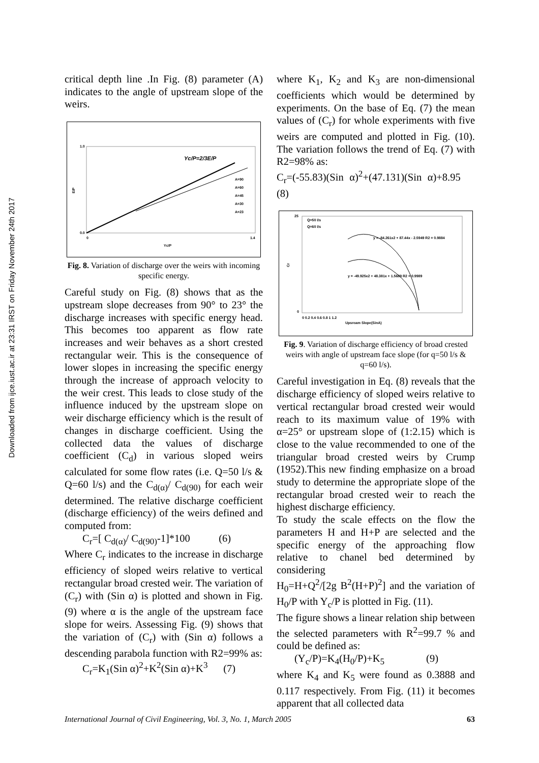Downloaded from ijce.iust.ac.ir at 23:31 IRST on Friday November 24th 2017
critical depth line .In Fig. (8) parameter (A) indicates to the angle of upstream slope of the weirs.
Yc/P=2/3E/P
0.0
1.0
0
1.4
Yc/P
E/P
A=90
A=60
A=45
A=30
A=23
Fig. 8. Variation of discharge over the weirs with incoming specific energy.
Careful study on Fig. (8) shows that as the upstream slope decreases from 90° to 23° the discharge increases with specific energy head. This becomes too apparent as flow rate increases and weir behaves as a short crested rectangular weir. This is the consequence of lower slopes in increasing the specific energy through the increase of approach velocity to the weir crest. This leads to close study of the influence induced by the upstream slope on weir discharge efficiency which is the result of changes in discharge coefficient. Using the collected data the values of discharge coefficient (C<sub>d</sub>) in various sloped weirs calculated for some flow rates (i.e. Q=50 l/s & Q=60 l/s) and the C<sub>d(α)</sub>/ C<sub>d(90)</sub> for each weir determined. The relative discharge coefficient (discharge efficiency) of the weirs defined and computed from:
C<sub>r</sub>=[ C<sub>d(α)</sub>/ C<sub>d(90)</sub>-1]*100 (6)
Where C<sub>r</sub> indicates to the increase in discharge efficiency of sloped weirs relative to vertical rectangular broad crested weir. The variation of (C<sub>r</sub>) with (Sin α) is plotted and shown in Fig. (9) where α is the angle of the upstream face slope for weirs. Assessing Fig. (9) shows that the variation of (C<sub>r</sub>) with (Sin α) follows a descending parabola function with R2=99% as:
C<sub>r</sub>=K<sub>1</sub>(Sin α)<sup>2</sup>+K<sup>2</sup>(Sin α)+K<sup>3</sup> (7)
where K<sub>1</sub>, K<sub>2</sub> and K<sub>3</sub> are non-dimensional coefficients which would be determined by experiments. On the base of Eq. (7) the mean values of (C<sub>r</sub>) for whole experiments with five weirs are computed and plotted in Fig. (10). The variation follows the trend of Eq. (7) with R2=98% as:
C<sub>r</sub>=(-55.83)(Sin α)<sup>2</sup>+(47.131)(Sin α)+8.95 (8)
Q=50 l/s
Q=60 l/s
y = -84.261x2 + 87.44x - 2.5949 R2 = 0.9884
y = -49.925x2 + 48.381x + 1.5689 R2 = 0.9989
25
0
Cr
0 0.2 0.4 0.6 0.8 1 1.2
Upsream Slope(SinA)
Fig. 9. Variation of discharge efficiency of broad crested weirs with angle of upstream face slope (for q=50 l/s & q=60 l/s).
Careful investigation in Eq. (8) reveals that the discharge efficiency of sloped weirs relative to vertical rectangular broad crested weir would reach to its maximum value of 19% with α=25° or upstream slope of (1:2.15) which is close to the value recommended to one of the triangular broad crested weirs by Crump (1952).This new finding emphasize on a broad study to determine the appropriate slope of the rectangular broad crested weir to reach the highest discharge efficiency.
To study the scale effects on the flow the parameters H and H+P are selected and the specific energy of the approaching flow relative to chanel bed determined by considering
H<sub>0</sub>=H+Q<sup>2</sup>/[2g B<sup>2</sup>(H+P)<sup>2</sup>] and the variation of H<sub>0</sub>/P with Y<sub>c</sub>/P is plotted in Fig. (11).
The figure shows a linear relation ship between the selected parameters with R<sup>2</sup>=99.7 % and could be defined as:
(Y<sub>c</sub>/P)=K<sub>4</sub>(H<sub>0</sub>/P)+K<sub>5</sub> (9)
where K<sub>4</sub> and K<sub>5</sub> were found as 0.3888 and 0.117 respectively. From Fig. (11) it becomes apparent that all collected data
International Journal of Civil Engineering, Vol. 3, No. 1, March 2005 63